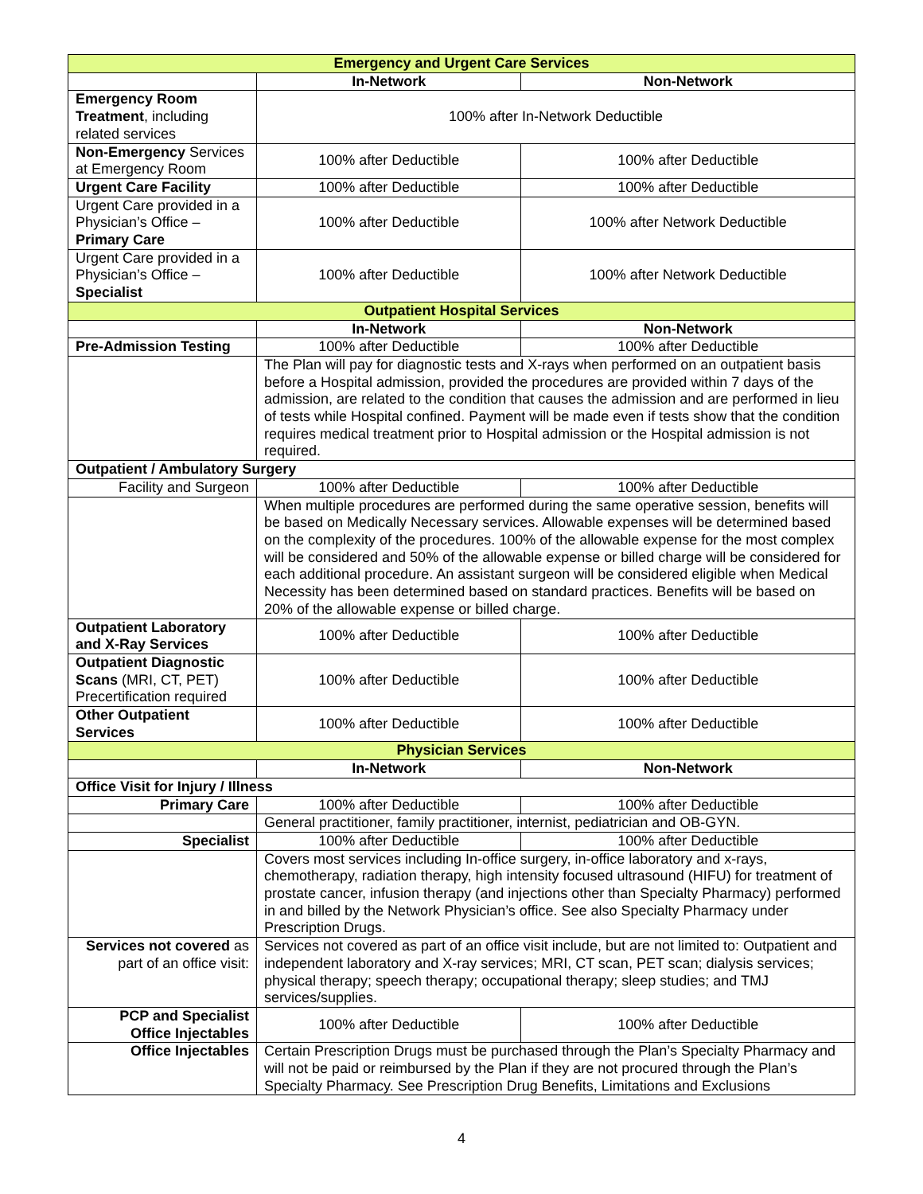| Emergency and Urgent Care Services | | |
| | In-Network | Non-Network |
| Emergency Room Treatment , including related services | 100% after In-Network Deductible | |
| Non-Emergency Services at Emergency Room | 100% after Deductible | 100% after Deductible |
| Urgent Care Facility | 100% after Deductible | 100% after Deductible |
| Urgent Care provided in a Physician’s Office – Primary Care | 100% after Deductible | 100% after Network Deductible |
| Urgent Care provided in a Physician’s Office – Specialist | 100% after Deductible | 100% after Network Deductible |
| Outpatient Hospital Services | | |
| | In-Network | Non-Network |
| Pre-Admission Testing | 100% after Deductible | 100% after Deductible |
| | The Plan will pay for diagnostic tests and X-rays when performed on an outpatient basis before a Hospital admission, provided the procedures are provided within 7 days of the admission, are related to the condition that causes the admission and are performed in lieu of tests while Hospital confined. Payment will be made even if tests show that the condition requires medical treatment prior to Hospital admission or the Hospital admission is not required. | |
| Outpatient / Ambulatory Surgery | | |
| Facility and Surgeon | 100% after Deductible | 100% after Deductible |
| | When multiple procedures are performed during the same operative session, benefits will be based on Medically Necessary services. Allowable expenses will be determined based on the complexity of the procedures. 100% of the allowable expense for the most complex will be considered and 50% of the allowable expense or billed charge will be considered for each additional procedure. An assistant surgeon will be considered eligible when Medical Necessity has been determined based on standard practices. Benefits will be based on 20% of the allowable expense or billed charge. | |
| Outpatient Laboratory and X-Ray Services | 100% after Deductible | 100% after Deductible |
| Outpatient Diagnostic Scans (MRI, CT, PET) Precertification required | 100% after Deductible | 100% after Deductible |
| Other Outpatient Services | 100% after Deductible | 100% after Deductible |
| Physician Services | | |
| | In-Network | Non-Network |
| Office Visit for Injury / Illness | | |
| Primary Care | 100% after Deductible | 100% after Deductible |
| | General practitioner, family practitioner, internist, pediatrician and OB-GYN. | |
| Specialist | 100% after Deductible | 100% after Deductible |
| | Covers most services including In-office surgery, in-office laboratory and x-rays, chemotherapy, radiation therapy, high intensity focused ultrasound (HIFU) for treatment of prostate cancer, infusion therapy (and injections other than Specialty Pharmacy) performed in and billed by the Network Physician’s office. See also Specialty Pharmacy under Prescription Drugs. | |
| Services not covered as part of an office visit: | Services not covered as part of an office visit include, but are not limited to: Outpatient and independent laboratory and X-ray services; MRI, CT scan, PET scan; dialysis services; physical therapy; speech therapy; occupational therapy; sleep studies; and TMJ services/supplies. | |
| PCP and Specialist Office Injectables | 100% after Deductible | 100% after Deductible |
| Office Injectables | Certain Prescription Drugs must be purchased through the Plan’s Specialty Pharmacy and will not be paid or reimbursed by the Plan if they are not procured through the Plan’s Specialty Pharmacy. See Prescription Drug Benefits, Limitations and Exclusions | |
4